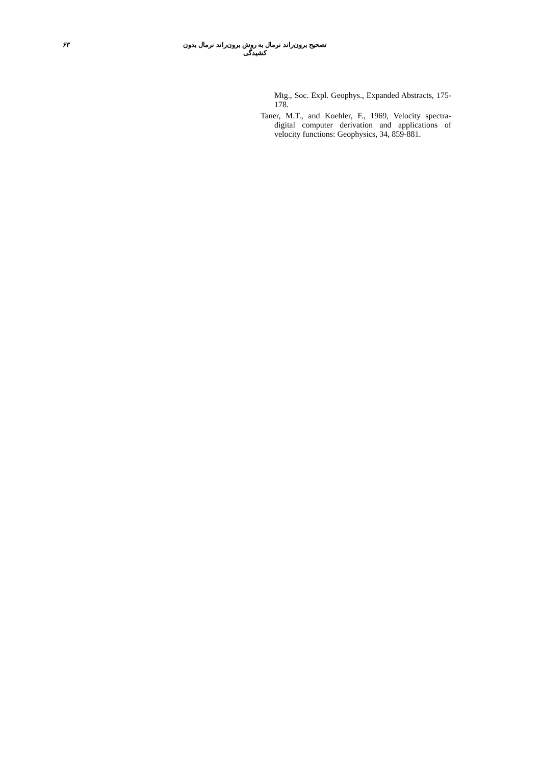۶۳
تصحیح برون‌راند نرمال به روش برون‌راند نرمال بدون کشیدگی
Mtg., Soc. Expl. Geophys., Expanded Abstracts, 175-178.
Taner, M.T., and Koehler, F., 1969, Velocity spectra-digital computer derivation and applications of velocity functions: Geophysics, 34, 859-881.